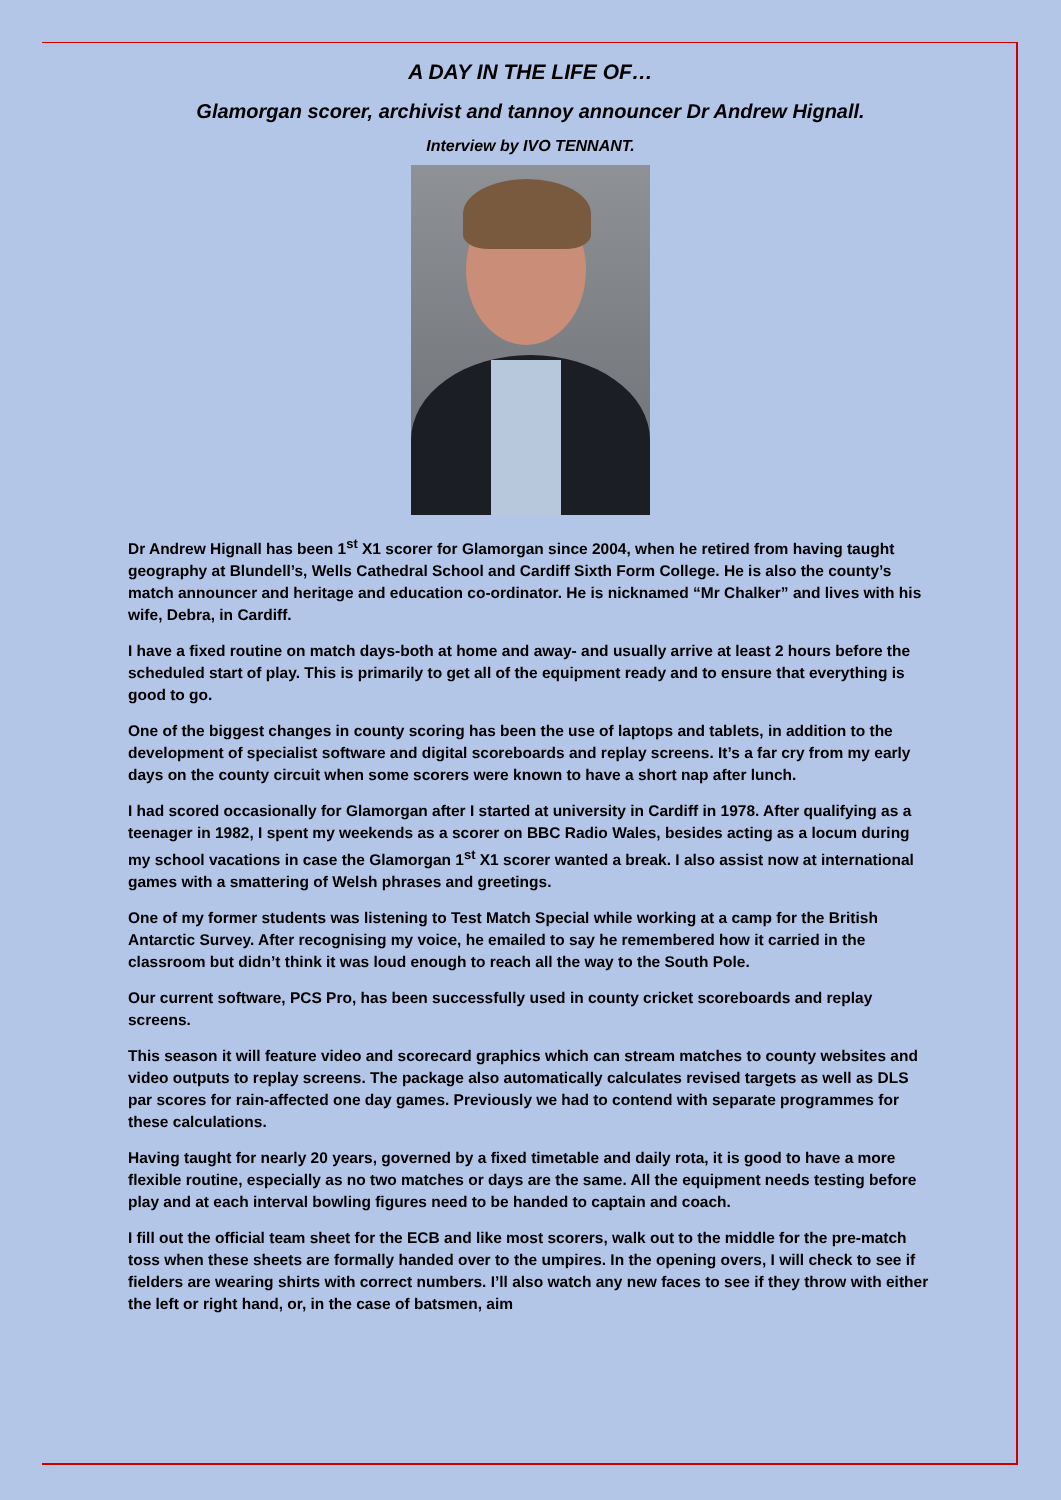A DAY IN THE LIFE OF…
Glamorgan scorer, archivist and tannoy announcer Dr Andrew Hignall.
Interview by IVO TENNANT.
Dr Andrew Hignall has been 1<sup>st</sup> X1 scorer for Glamorgan since 2004, when he retired from having taught geography at Blundell’s, Wells Cathedral School and Cardiff Sixth Form College. He is also the county’s match announcer and heritage and education co-ordinator. He is nicknamed “Mr Chalker” and lives with his wife, Debra, in Cardiff.
I have a fixed routine on match days-both at home and away- and usually arrive at least 2 hours before the scheduled start of play. This is primarily to get all of the equipment ready and to ensure that everything is good to go.
One of the biggest changes in county scoring has been the use of laptops and tablets, in addition to the development of specialist software and digital scoreboards and replay screens. It’s a far cry from my early days on the county circuit when some scorers were known to have a short nap after lunch.
I had scored occasionally for Glamorgan after I started at university in Cardiff in 1978. After qualifying as a teenager in 1982, I spent my weekends as a scorer on BBC Radio Wales, besides acting as a locum during my school vacations in case the Glamorgan 1<sup>st</sup> X1 scorer wanted a break. I also assist now at international games with a smattering of Welsh phrases and greetings.
One of my former students was listening to Test Match Special while working at a camp for the British Antarctic Survey. After recognising my voice, he emailed to say he remembered how it carried in the classroom but didn’t think it was loud enough to reach all the way to the South Pole.
Our current software, PCS Pro, has been successfully used in county cricket scoreboards and replay screens.
This season it will feature video and scorecard graphics which can stream matches to county websites and video outputs to replay screens. The package also automatically calculates revised targets as well as DLS par scores for rain-affected one day games. Previously we had to contend with separate programmes for these calculations.
Having taught for nearly 20 years, governed by a fixed timetable and daily rota, it is good to have a more flexible routine, especially as no two matches or days are the same. All the equipment needs testing before play and at each interval bowling figures need to be handed to captain and coach.
I fill out the official team sheet for the ECB and like most scorers, walk out to the middle for the pre-match toss when these sheets are formally handed over to the umpires. In the opening overs, I will check to see if fielders are wearing shirts with correct numbers. I’ll also watch any new faces to see if they throw with either the left or right hand, or, in the case of batsmen, aim